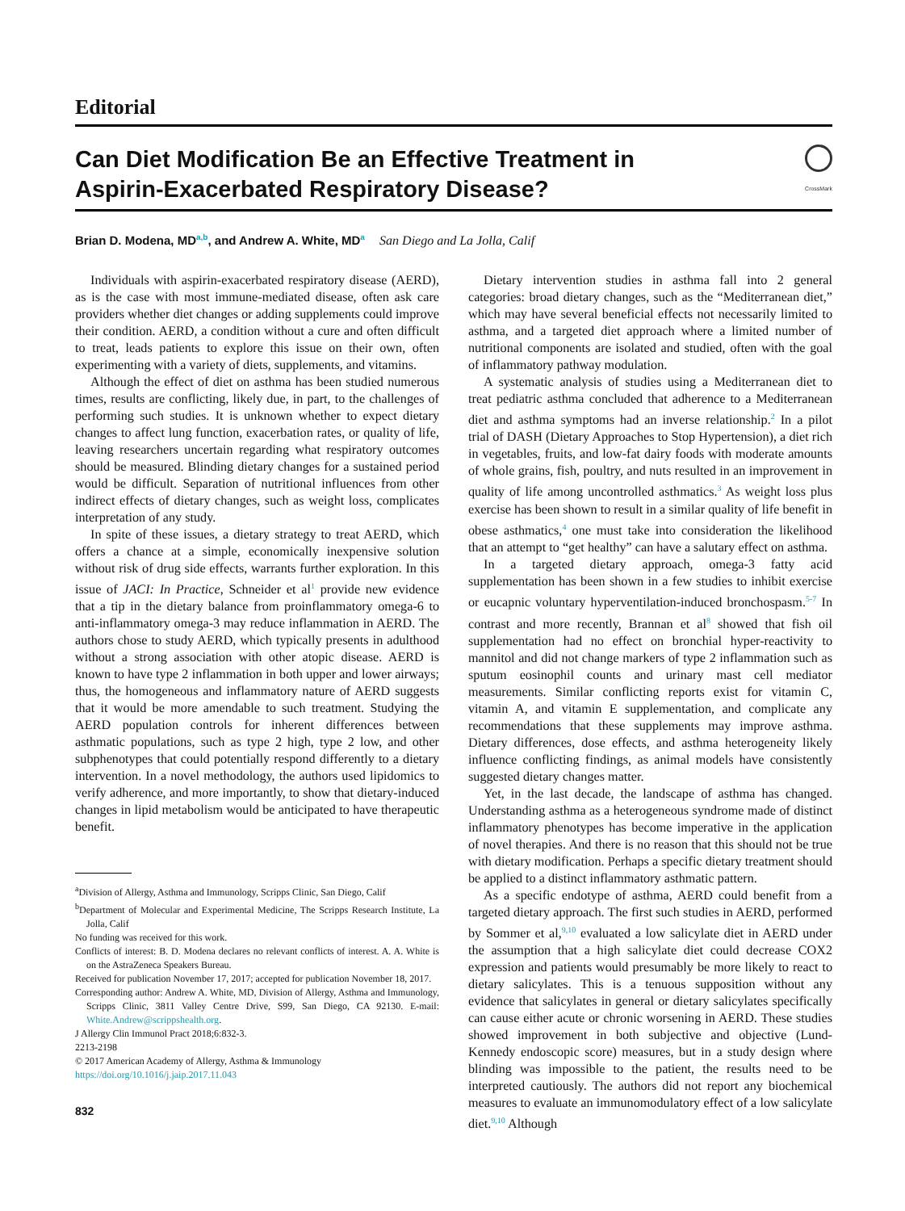Editorial
Can Diet Modification Be an Effective Treatment in
Aspirin-Exacerbated Respiratory Disease?
CrossMark
Brian D. Modena, MD<sup>a,b</sup>, and Andrew A. White, MD<sup>a</sup> San Diego and La Jolla, Calif
Individuals with aspirin-exacerbated respiratory disease (AERD), as is the case with most immune-mediated disease, often ask care providers whether diet changes or adding supplements could improve their condition. AERD, a condition without a cure and often difficult to treat, leads patients to explore this issue on their own, often experimenting with a variety of diets, supplements, and vitamins.
Although the effect of diet on asthma has been studied numerous times, results are conflicting, likely due, in part, to the challenges of performing such studies. It is unknown whether to expect dietary changes to affect lung function, exacerbation rates, or quality of life, leaving researchers uncertain regarding what respiratory outcomes should be measured. Blinding dietary changes for a sustained period would be difficult. Separation of nutritional influences from other indirect effects of dietary changes, such as weight loss, complicates interpretation of any study.
In spite of these issues, a dietary strategy to treat AERD, which offers a chance at a simple, economically inexpensive solution without risk of drug side effects, warrants further exploration. In this issue of JACI: In Practice, Schneider et al<sup>1</sup> provide new evidence that a tip in the dietary balance from proinflammatory omega-6 to anti-inflammatory omega-3 may reduce inflammation in AERD. The authors chose to study AERD, which typically presents in adulthood without a strong association with other atopic disease. AERD is known to have type 2 inflammation in both upper and lower airways; thus, the homogeneous and inflammatory nature of AERD suggests that it would be more amendable to such treatment. Studying the AERD population controls for inherent differences between asthmatic populations, such as type 2 high, type 2 low, and other subphenotypes that could potentially respond differently to a dietary intervention. In a novel methodology, the authors used lipidomics to verify adherence, and more importantly, to show that dietary-induced changes in lipid metabolism would be anticipated to have therapeutic benefit.
<sup>a</sup> Division of Allergy, Asthma and Immunology, Scripps Clinic, San Diego, Calif
<sup>b</sup> Department of Molecular and Experimental Medicine, The Scripps Research Institute, La Jolla, Calif
No funding was received for this work.
Conflicts of interest: B. D. Modena declares no relevant conflicts of interest. A. A. White is on the AstraZeneca Speakers Bureau.
Received for publication November 17, 2017; accepted for publication November 18, 2017.
Corresponding author: Andrew A. White, MD, Division of Allergy, Asthma and Immunology, Scripps Clinic, 3811 Valley Centre Drive, S99, San Diego, CA 92130. E-mail: White.Andrew@scrippshealth.org.
J Allergy Clin Immunol Pract 2018;6:832-3.
2213-2198
© 2017 American Academy of Allergy, Asthma & Immunology
https://doi.org/10.1016/j.jaip.2017.11.043
832
Dietary intervention studies in asthma fall into 2 general categories: broad dietary changes, such as the “Mediterranean diet,” which may have several beneficial effects not necessarily limited to asthma, and a targeted diet approach where a limited number of nutritional components are isolated and studied, often with the goal of inflammatory pathway modulation.
A systematic analysis of studies using a Mediterranean diet to treat pediatric asthma concluded that adherence to a Mediterranean diet and asthma symptoms had an inverse relationship.<sup>2</sup> In a pilot trial of DASH (Dietary Approaches to Stop Hypertension), a diet rich in vegetables, fruits, and low-fat dairy foods with moderate amounts of whole grains, fish, poultry, and nuts resulted in an improvement in quality of life among uncontrolled asthmatics.<sup>3</sup> As weight loss plus exercise has been shown to result in a similar quality of life benefit in obese asthmatics,<sup>4</sup> one must take into consideration the likelihood that an attempt to “get healthy” can have a salutary effect on asthma.
In a targeted dietary approach, omega-3 fatty acid supplementation has been shown in a few studies to inhibit exercise or eucapnic voluntary hyperventilation-induced bronchospasm.<sup>5-7</sup> In contrast and more recently, Brannan et al<sup>8</sup> showed that fish oil supplementation had no effect on bronchial hyper-reactivity to mannitol and did not change markers of type 2 inflammation such as sputum eosinophil counts and urinary mast cell mediator measurements. Similar conflicting reports exist for vitamin C, vitamin A, and vitamin E supplementation, and complicate any recommendations that these supplements may improve asthma. Dietary differences, dose effects, and asthma heterogeneity likely influence conflicting findings, as animal models have consistently suggested dietary changes matter.
Yet, in the last decade, the landscape of asthma has changed. Understanding asthma as a heterogeneous syndrome made of distinct inflammatory phenotypes has become imperative in the application of novel therapies. And there is no reason that this should not be true with dietary modification. Perhaps a specific dietary treatment should be applied to a distinct inflammatory asthmatic pattern.
As a specific endotype of asthma, AERD could benefit from a targeted dietary approach. The first such studies in AERD, performed by Sommer et al,<sup>9,10</sup> evaluated a low salicylate diet in AERD under the assumption that a high salicylate diet could decrease COX2 expression and patients would presumably be more likely to react to dietary salicylates. This is a tenuous supposition without any evidence that salicylates in general or dietary salicylates specifically can cause either acute or chronic worsening in AERD. These studies showed improvement in both subjective and objective (Lund-Kennedy endoscopic score) measures, but in a study design where blinding was impossible to the patient, the results need to be interpreted cautiously. The authors did not report any biochemical measures to evaluate an immunomodulatory effect of a low salicylate diet.<sup>9,10</sup> Although